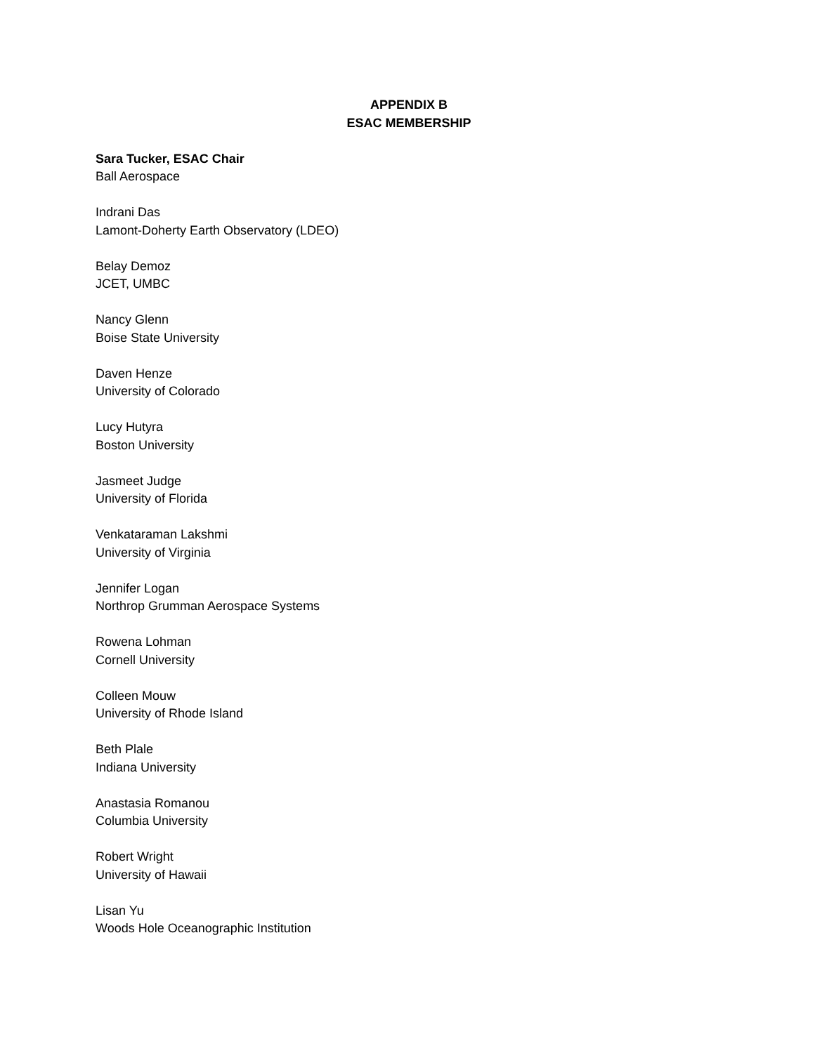APPENDIX B
ESAC MEMBERSHIP
Sara Tucker, ESAC Chair
Ball Aerospace
Indrani Das
Lamont-Doherty Earth Observatory (LDEO)
Belay Demoz
JCET, UMBC
Nancy Glenn
Boise State University
Daven Henze
University of Colorado
Lucy Hutyra
Boston University
Jasmeet Judge
University of Florida
Venkataraman Lakshmi
University of Virginia
Jennifer Logan
Northrop Grumman Aerospace Systems
Rowena Lohman
Cornell University
Colleen Mouw
University of Rhode Island
Beth Plale
Indiana University
Anastasia Romanou
Columbia University
Robert Wright
University of Hawaii
Lisan Yu
Woods Hole Oceanographic Institution